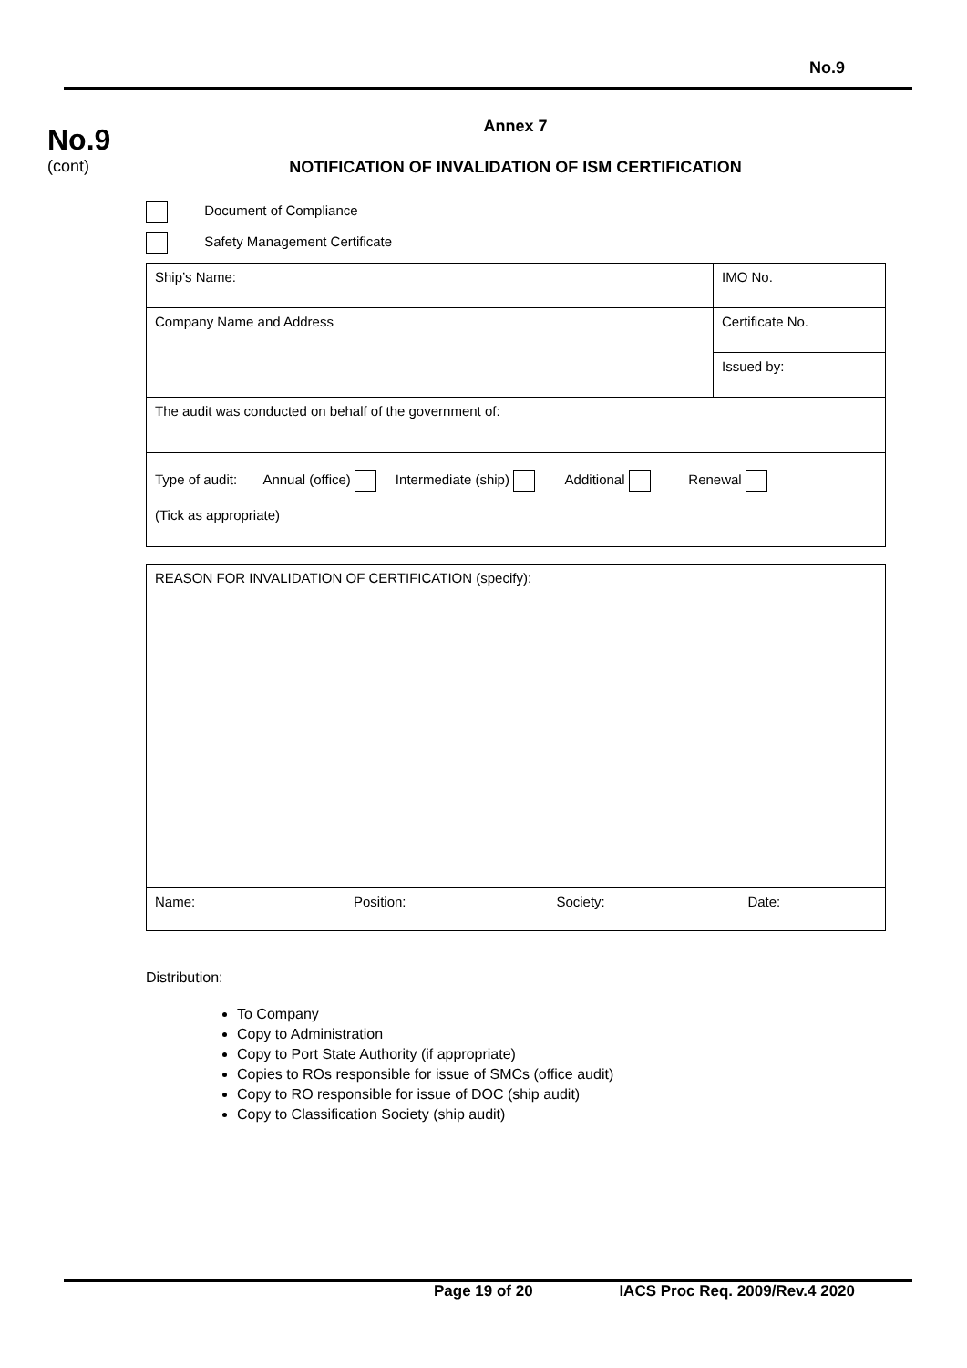No.9
No.9
(cont)
Annex 7
NOTIFICATION OF INVALIDATION OF ISM CERTIFICATION
Document of Compliance
Safety Management Certificate
| Ship’s Name: | IMO No. |
| Company Name and Address | Certificate No. |
| | Issued by: |
| The audit was conducted on behalf of the government of: | |
| Type of audit: Annual (office) Intermediate (ship) Additional Renewal (Tick as appropriate) | |
| REASON FOR INVALIDATION OF CERTIFICATION (specify): | | | |
| Name: | Position: | Society: | Date: |
Distribution:
To Company
Copy to Administration
Copy to Port State Authority (if appropriate)
Copies to ROs responsible for issue of SMCs (office audit)
Copy to RO responsible for issue of DOC (ship audit)
Copy to Classification Society (ship audit)
Page 19 of 20 IACS Proc Req. 2009/Rev.4 2020